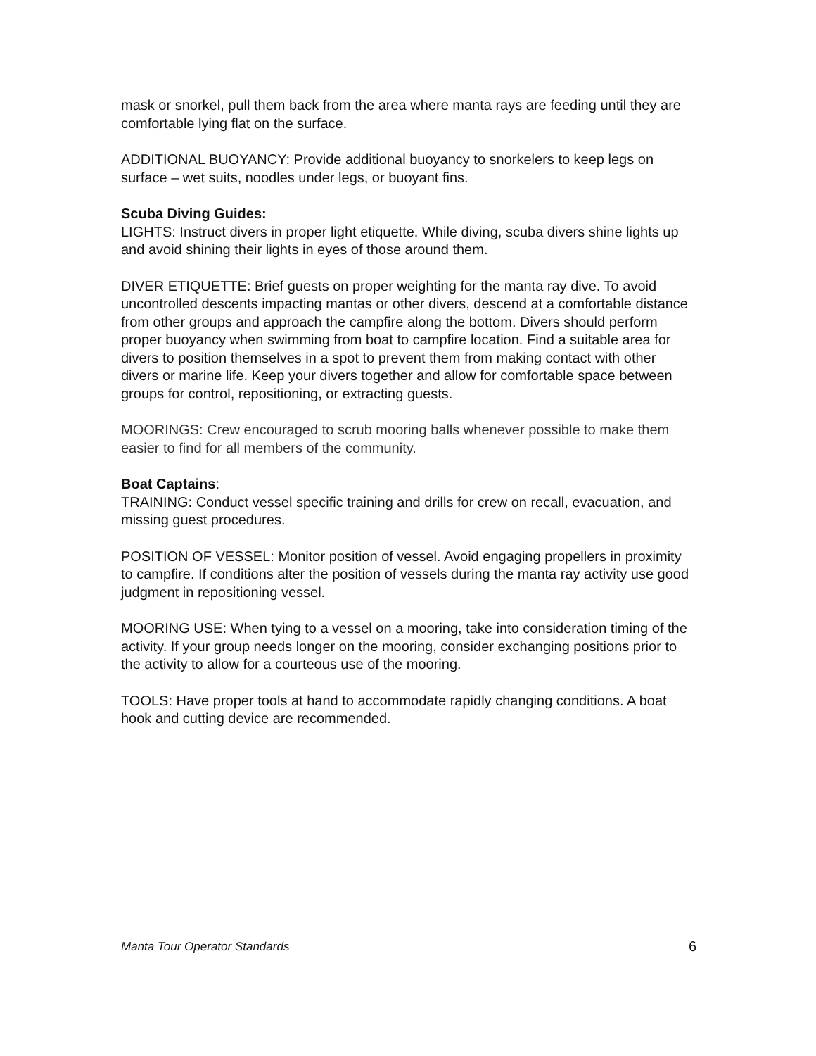mask or snorkel, pull them back from the area where manta rays are feeding until they are comfortable lying flat on the surface.
ADDITIONAL BUOYANCY: Provide additional buoyancy to snorkelers to keep legs on surface – wet suits, noodles under legs, or buoyant fins.
Scuba Diving Guides:
LIGHTS: Instruct divers in proper light etiquette. While diving, scuba divers shine lights up and avoid shining their lights in eyes of those around them.
DIVER ETIQUETTE: Brief guests on proper weighting for the manta ray dive. To avoid uncontrolled descents impacting mantas or other divers, descend at a comfortable distance from other groups and approach the campfire along the bottom. Divers should perform proper buoyancy when swimming from boat to campfire location. Find a suitable area for divers to position themselves in a spot to prevent them from making contact with other divers or marine life. Keep your divers together and allow for comfortable space between groups for control, repositioning, or extracting guests.
MOORINGS: Crew encouraged to scrub mooring balls whenever possible to make them easier to find for all members of the community.
Boat Captains:
TRAINING: Conduct vessel specific training and drills for crew on recall, evacuation, and missing guest procedures.
POSITION OF VESSEL: Monitor position of vessel. Avoid engaging propellers in proximity to campfire. If conditions alter the position of vessels during the manta ray activity use good judgment in repositioning vessel.
MOORING USE: When tying to a vessel on a mooring, take into consideration timing of the activity. If your group needs longer on the mooring, consider exchanging positions prior to the activity to allow for a courteous use of the mooring.
TOOLS: Have proper tools at hand to accommodate rapidly changing conditions. A boat hook and cutting device are recommended.
Manta Tour Operator Standards 6